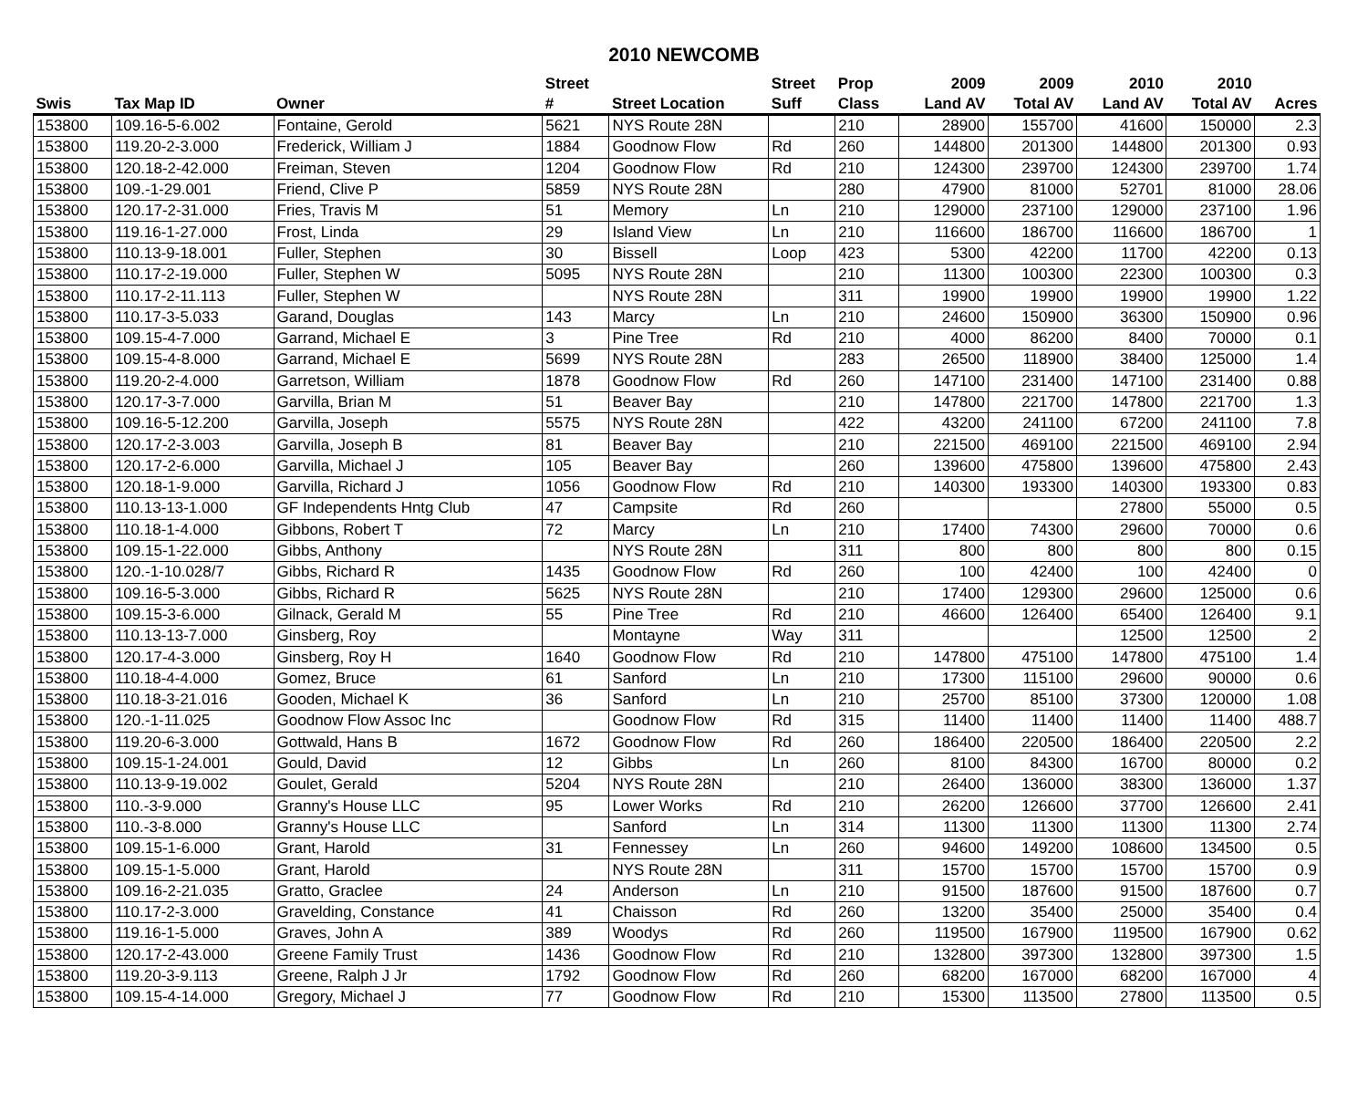2010 NEWCOMB
| | | | Street | | Street | Prop | 2009 | 2009 | 2010 | 2010 | |
| --- | --- | --- | --- | --- | --- | --- | --- | --- | --- | --- | --- |
| Swis | Tax Map ID | Owner | # | Street Location | Suff | Class | Land AV | Total AV | Land AV | Total AV | Acres |
| 153800 | 109.16-5-6.002 | Fontaine, Gerold | 5621 | NYS Route 28N | | 210 | 28900 | 155700 | 41600 | 150000 | 2.3 |
| 153800 | 119.20-2-3.000 | Frederick, William J | 1884 | Goodnow Flow | Rd | 260 | 144800 | 201300 | 144800 | 201300 | 0.93 |
| 153800 | 120.18-2-42.000 | Freiman, Steven | 1204 | Goodnow Flow | Rd | 210 | 124300 | 239700 | 124300 | 239700 | 1.74 |
| 153800 | 109.-1-29.001 | Friend, Clive P | 5859 | NYS Route 28N | | 280 | 47900 | 81000 | 52701 | 81000 | 28.06 |
| 153800 | 120.17-2-31.000 | Fries, Travis M | 51 | Memory | Ln | 210 | 129000 | 237100 | 129000 | 237100 | 1.96 |
| 153800 | 119.16-1-27.000 | Frost, Linda | 29 | Island View | Ln | 210 | 116600 | 186700 | 116600 | 186700 | 1 |
| 153800 | 110.13-9-18.001 | Fuller, Stephen | 30 | Bissell | Loop | 423 | 5300 | 42200 | 11700 | 42200 | 0.13 |
| 153800 | 110.17-2-19.000 | Fuller, Stephen W | 5095 | NYS Route 28N | | 210 | 11300 | 100300 | 22300 | 100300 | 0.3 |
| 153800 | 110.17-2-11.113 | Fuller, Stephen W | | NYS Route 28N | | 311 | 19900 | 19900 | 19900 | 19900 | 1.22 |
| 153800 | 110.17-3-5.033 | Garand, Douglas | 143 | Marcy | Ln | 210 | 24600 | 150900 | 36300 | 150900 | 0.96 |
| 153800 | 109.15-4-7.000 | Garrand, Michael E | 3 | Pine Tree | Rd | 210 | 4000 | 86200 | 8400 | 70000 | 0.1 |
| 153800 | 109.15-4-8.000 | Garrand, Michael E | 5699 | NYS Route 28N | | 283 | 26500 | 118900 | 38400 | 125000 | 1.4 |
| 153800 | 119.20-2-4.000 | Garretson, William | 1878 | Goodnow Flow | Rd | 260 | 147100 | 231400 | 147100 | 231400 | 0.88 |
| 153800 | 120.17-3-7.000 | Garvilla, Brian M | 51 | Beaver Bay | | 210 | 147800 | 221700 | 147800 | 221700 | 1.3 |
| 153800 | 109.16-5-12.200 | Garvilla, Joseph | 5575 | NYS Route 28N | | 422 | 43200 | 241100 | 67200 | 241100 | 7.8 |
| 153800 | 120.17-2-3.003 | Garvilla, Joseph B | 81 | Beaver Bay | | 210 | 221500 | 469100 | 221500 | 469100 | 2.94 |
| 153800 | 120.17-2-6.000 | Garvilla, Michael J | 105 | Beaver Bay | | 260 | 139600 | 475800 | 139600 | 475800 | 2.43 |
| 153800 | 120.18-1-9.000 | Garvilla, Richard J | 1056 | Goodnow Flow | Rd | 210 | 140300 | 193300 | 140300 | 193300 | 0.83 |
| 153800 | 110.13-13-1.000 | GF Independents Hntg Club | 47 | Campsite | Rd | 260 | | | 27800 | 55000 | 0.5 |
| 153800 | 110.18-1-4.000 | Gibbons, Robert T | 72 | Marcy | Ln | 210 | 17400 | 74300 | 29600 | 70000 | 0.6 |
| 153800 | 109.15-1-22.000 | Gibbs, Anthony | | NYS Route 28N | | 311 | 800 | 800 | 800 | 800 | 0.15 |
| 153800 | 120.-1-10.028/7 | Gibbs, Richard R | 1435 | Goodnow Flow | Rd | 260 | 100 | 42400 | 100 | 42400 | 0 |
| 153800 | 109.16-5-3.000 | Gibbs, Richard R | 5625 | NYS Route 28N | | 210 | 17400 | 129300 | 29600 | 125000 | 0.6 |
| 153800 | 109.15-3-6.000 | Gilnack, Gerald M | 55 | Pine Tree | Rd | 210 | 46600 | 126400 | 65400 | 126400 | 9.1 |
| 153800 | 110.13-13-7.000 | Ginsberg, Roy | | Montayne | Way | 311 | | | 12500 | 12500 | 2 |
| 153800 | 120.17-4-3.000 | Ginsberg, Roy H | 1640 | Goodnow Flow | Rd | 210 | 147800 | 475100 | 147800 | 475100 | 1.4 |
| 153800 | 110.18-4-4.000 | Gomez, Bruce | 61 | Sanford | Ln | 210 | 17300 | 115100 | 29600 | 90000 | 0.6 |
| 153800 | 110.18-3-21.016 | Gooden, Michael K | 36 | Sanford | Ln | 210 | 25700 | 85100 | 37300 | 120000 | 1.08 |
| 153800 | 120.-1-11.025 | Goodnow Flow Assoc Inc | | Goodnow Flow | Rd | 315 | 11400 | 11400 | 11400 | 11400 | 488.7 |
| 153800 | 119.20-6-3.000 | Gottwald, Hans B | 1672 | Goodnow Flow | Rd | 260 | 186400 | 220500 | 186400 | 220500 | 2.2 |
| 153800 | 109.15-1-24.001 | Gould, David | 12 | Gibbs | Ln | 260 | 8100 | 84300 | 16700 | 80000 | 0.2 |
| 153800 | 110.13-9-19.002 | Goulet, Gerald | 5204 | NYS Route 28N | | 210 | 26400 | 136000 | 38300 | 136000 | 1.37 |
| 153800 | 110.-3-9.000 | Granny's House LLC | 95 | Lower Works | Rd | 210 | 26200 | 126600 | 37700 | 126600 | 2.41 |
| 153800 | 110.-3-8.000 | Granny's House LLC | | Sanford | Ln | 314 | 11300 | 11300 | 11300 | 11300 | 2.74 |
| 153800 | 109.15-1-6.000 | Grant, Harold | 31 | Fennessey | Ln | 260 | 94600 | 149200 | 108600 | 134500 | 0.5 |
| 153800 | 109.15-1-5.000 | Grant, Harold | | NYS Route 28N | | 311 | 15700 | 15700 | 15700 | 15700 | 0.9 |
| 153800 | 109.16-2-21.035 | Gratto, Graclee | 24 | Anderson | Ln | 210 | 91500 | 187600 | 91500 | 187600 | 0.7 |
| 153800 | 110.17-2-3.000 | Gravelding, Constance | 41 | Chaisson | Rd | 260 | 13200 | 35400 | 25000 | 35400 | 0.4 |
| 153800 | 119.16-1-5.000 | Graves, John A | 389 | Woodys | Rd | 260 | 119500 | 167900 | 119500 | 167900 | 0.62 |
| 153800 | 120.17-2-43.000 | Greene Family Trust | 1436 | Goodnow Flow | Rd | 210 | 132800 | 397300 | 132800 | 397300 | 1.5 |
| 153800 | 119.20-3-9.113 | Greene, Ralph J Jr | 1792 | Goodnow Flow | Rd | 260 | 68200 | 167000 | 68200 | 167000 | 4 |
| 153800 | 109.15-4-14.000 | Gregory, Michael J | 77 | Goodnow Flow | Rd | 210 | 15300 | 113500 | 27800 | 113500 | 0.5 |